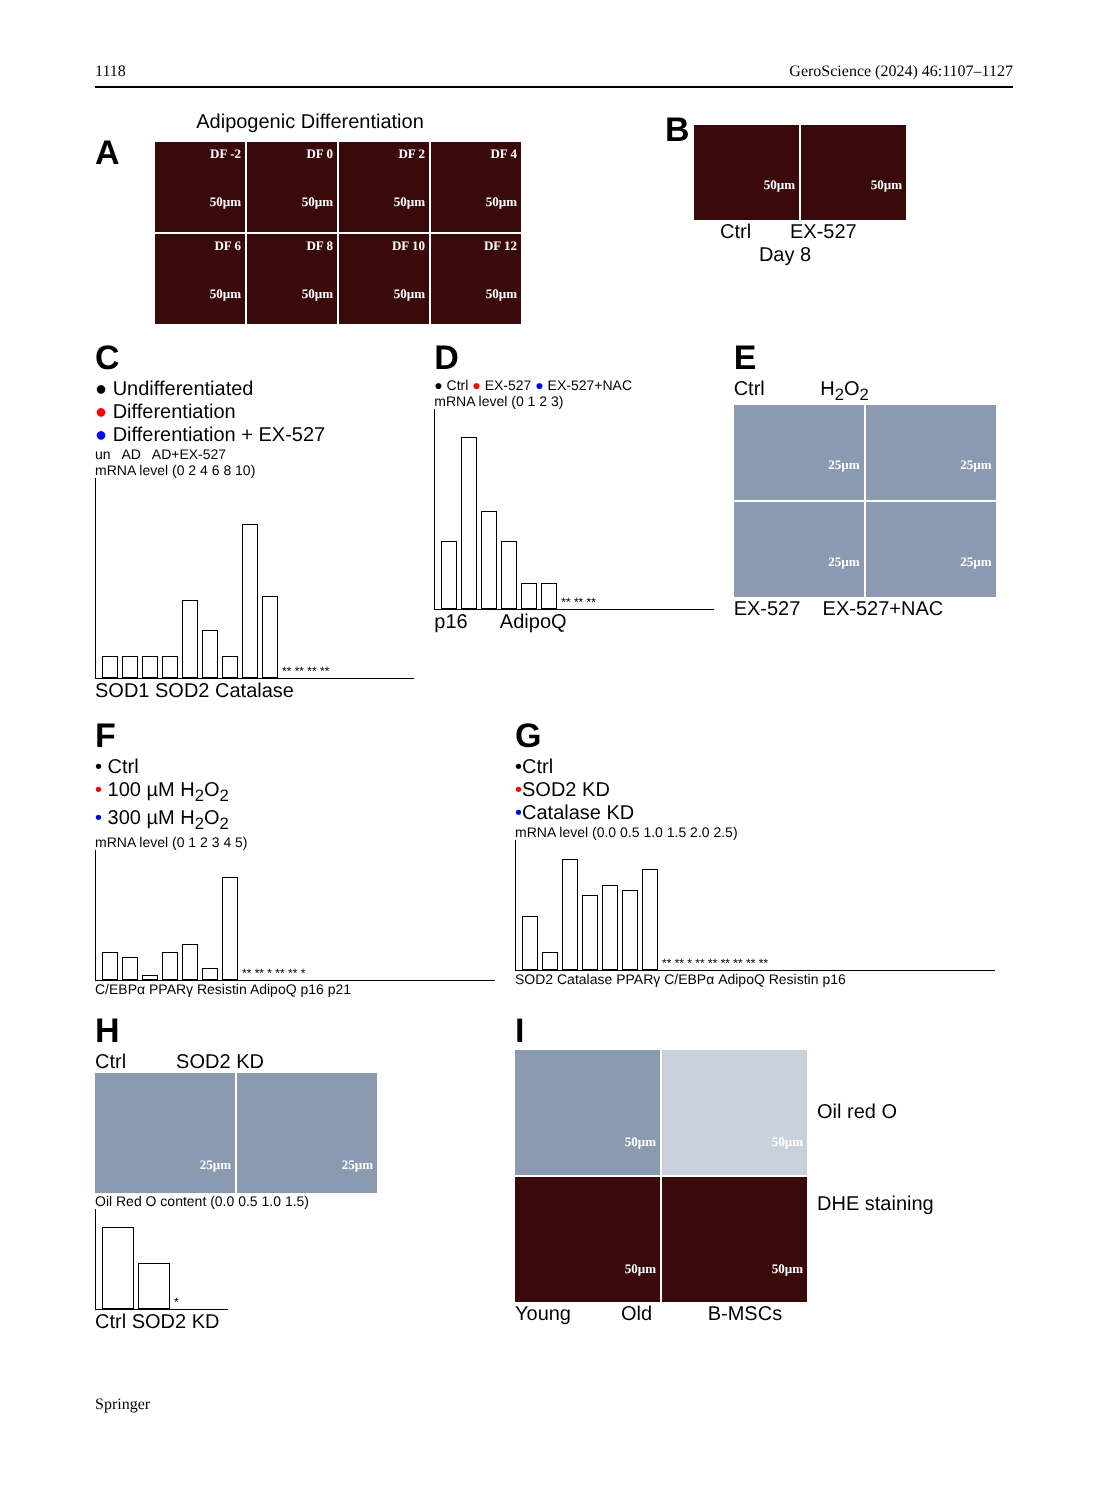1118 GeroScience (2024) 46:1107–1127
Adipogenic Differentiation
A
DF -2
50µm
DF 0
50µm
DF 2
50µm
DF 4
50µm
DF 6
50µm
DF 8
50µm
DF 10
50µm
DF 12
50µm
B
50µm
50µm
Ctrl EX-527
Day 8
C
● Undifferentiated
● Differentiation
● Differentiation + EX-527
un AD AD+EX-527
mRNA level (0 2 4 6 8 10)
** ** ** **
SOD1 SOD2 Catalase
D
● Ctrl ● EX-527 ● EX-527+NAC
mRNA level (0 1 2 3)
** ** **
p16 AdipoQ
E
Ctrl H<sub>2</sub>O<sub>2</sub>
25µm
25µm
25µm
25µm
EX-527 EX-527+NAC
F
• Ctrl
• 100 µM H<sub>2</sub>O<sub>2</sub>
• 300 µM H<sub>2</sub>O<sub>2</sub>
mRNA level (0 1 2 3 4 5)
** ** * ** ** *
C/EBPα PPARγ Resistin AdipoQ p16 p21
G
•Ctrl
•SOD2 KD
•Catalase KD
mRNA level (0.0 0.5 1.0 1.5 2.0 2.5)
** ** * ** ** ** ** ** **
SOD2 Catalase PPARγ C/EBPα AdipoQ Resistin p16
H
Ctrl SOD2 KD
25µm
25µm
Oil Red O content (0.0 0.5 1.0 1.5)
*
Ctrl SOD2 KD
I
50µm
50µm
50µm
50µm
Oil red O
DHE staining
Young Old B-MSCs
Springer